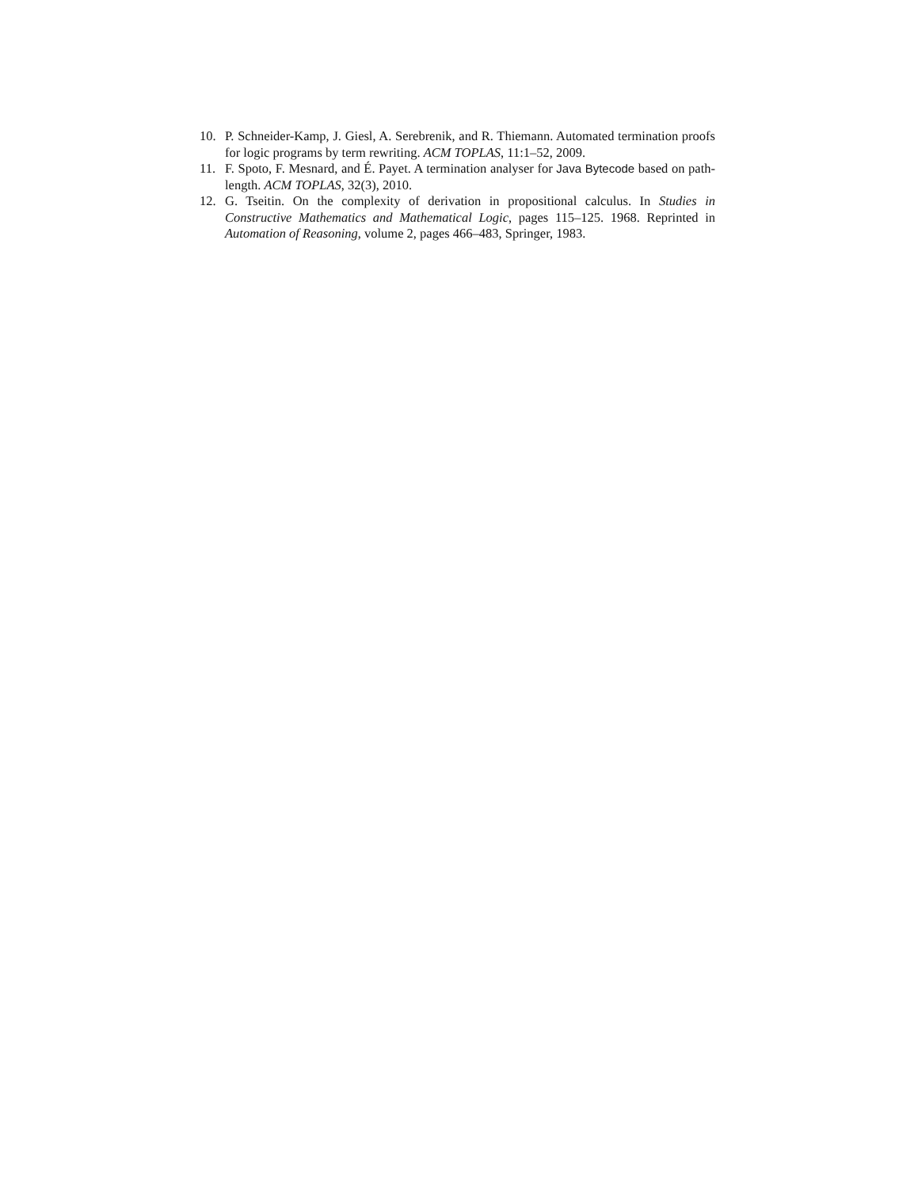10. P. Schneider-Kamp, J. Giesl, A. Serebrenik, and R. Thiemann. Automated termination proofs for logic programs by term rewriting. ACM TOPLAS, 11:1–52, 2009.
11. F. Spoto, F. Mesnard, and É. Payet. A termination analyser for Java Bytecode based on path-length. ACM TOPLAS, 32(3), 2010.
12. G. Tseitin. On the complexity of derivation in propositional calculus. In Studies in Constructive Mathematics and Mathematical Logic, pages 115–125. 1968. Reprinted in Automation of Reasoning, volume 2, pages 466–483, Springer, 1983.